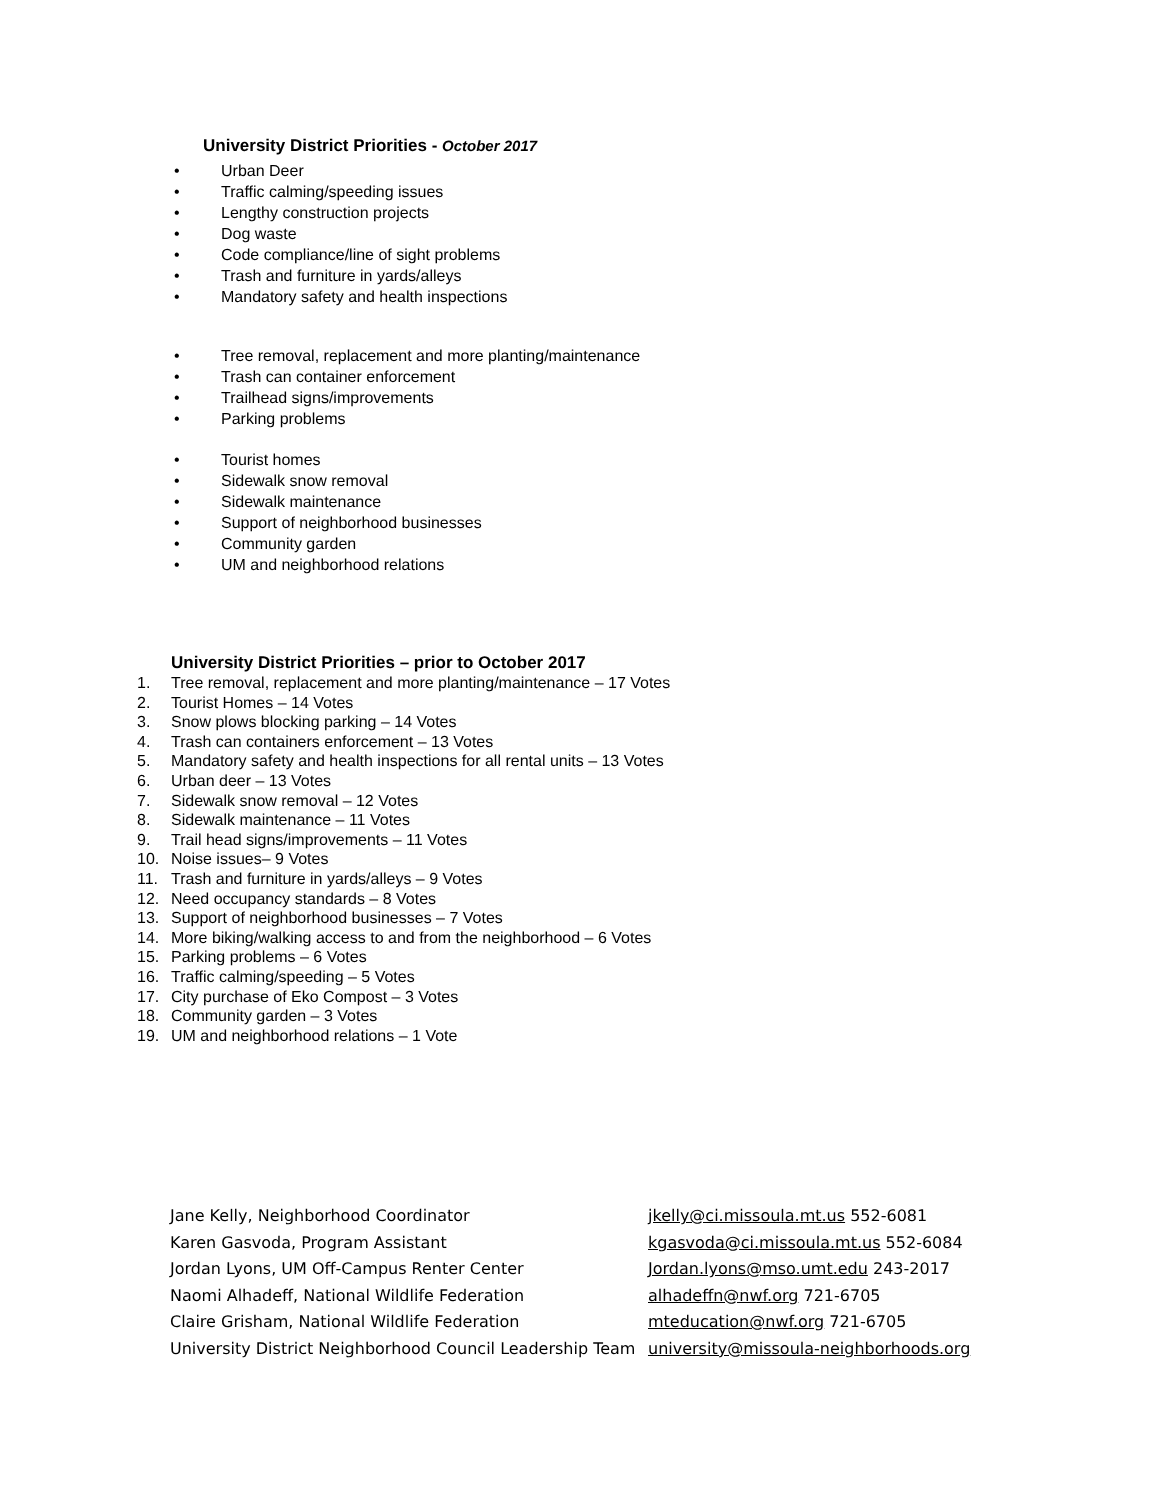University District Priorities - October 2017
• Urban Deer
• Traffic calming/speeding issues
• Lengthy construction projects
• Dog waste
• Code compliance/line of sight problems
• Trash and furniture in yards/alleys
• Mandatory safety and health inspections
• Tree removal, replacement and more planting/maintenance
• Trash can container enforcement
• Trailhead signs/improvements
• Parking problems
• Tourist homes
• Sidewalk snow removal
• Sidewalk maintenance
• Support of neighborhood businesses
• Community garden
• UM and neighborhood relations
University District Priorities – prior to October 2017
1. Tree removal, replacement and more planting/maintenance – 17 Votes
2. Tourist Homes – 14 Votes
3. Snow plows blocking parking – 14 Votes
4. Trash can containers enforcement – 13 Votes
5. Mandatory safety and health inspections for all rental units – 13 Votes
6. Urban deer – 13 Votes
7. Sidewalk snow removal – 12 Votes
8. Sidewalk maintenance – 11 Votes
9. Trail head signs/improvements – 11 Votes
10. Noise issues– 9 Votes
11. Trash and furniture in yards/alleys – 9 Votes
12. Need occupancy standards – 8 Votes
13. Support of neighborhood businesses – 7 Votes
14. More biking/walking access to and from the neighborhood – 6 Votes
15. Parking problems – 6 Votes
16. Traffic calming/speeding – 5 Votes
17. City purchase of Eko Compost – 3 Votes
18. Community garden – 3 Votes
19. UM and neighborhood relations – 1 Vote
Jane Kelly, Neighborhood Coordinator jkelly@ci.missoula.mt.us 552-6081
Karen Gasvoda, Program Assistant kgasvoda@ci.missoula.mt.us 552-6084
Jordan Lyons, UM Off-Campus Renter Center Jordan.lyons@mso.umt.edu 243-2017
Naomi Alhadeff, National Wildlife Federation alhadeffn@nwf.org 721-6705
Claire Grisham, National Wildlife Federation mteducation@nwf.org 721-6705
University District Neighborhood Council Leadership Team
university@missoula-neighborhoods.org